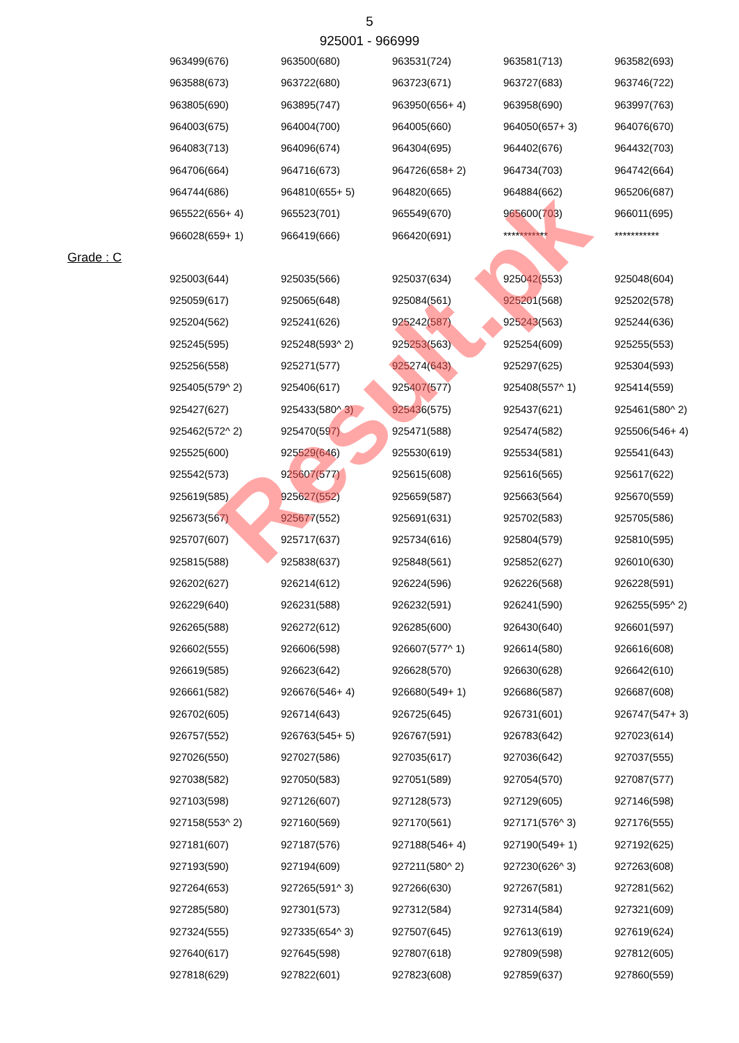5
925001 - 966999
| 963499(676) | 963500(680) | 963531(724) | 963581(713) | 963582(693) |
| 963588(673) | 963722(680) | 963723(671) | 963727(683) | 963746(722) |
| 963805(690) | 963895(747) | 963950(656+ 4) | 963958(690) | 963997(763) |
| 964003(675) | 964004(700) | 964005(660) | 964050(657+ 3) | 964076(670) |
| 964083(713) | 964096(674) | 964304(695) | 964402(676) | 964432(703) |
| 964706(664) | 964716(673) | 964726(658+ 2) | 964734(703) | 964742(664) |
| 964744(686) | 964810(655+ 5) | 964820(665) | 964884(662) | 965206(687) |
| 965522(656+ 4) | 965523(701) | 965549(670) | 965600(703) | 966011(695) |
| 966028(659+ 1) | 966419(666) | 966420(691) | *********** | *********** |
Grade : C
| 925003(644) | 925035(566) | 925037(634) | 925042(553) | 925048(604) |
| 925059(617) | 925065(648) | 925084(561) | 925201(568) | 925202(578) |
| 925204(562) | 925241(626) | 925242(587) | 925243(563) | 925244(636) |
| 925245(595) | 925248(593^ 2) | 925253(563) | 925254(609) | 925255(553) |
| 925256(558) | 925271(577) | 925274(643) | 925297(625) | 925304(593) |
| 925405(579^ 2) | 925406(617) | 925407(577) | 925408(557^ 1) | 925414(559) |
| 925427(627) | 925433(580^ 3) | 925436(575) | 925437(621) | 925461(580^ 2) |
| 925462(572^ 2) | 925470(597) | 925471(588) | 925474(582) | 925506(546+ 4) |
| 925525(600) | 925529(646) | 925530(619) | 925534(581) | 925541(643) |
| 925542(573) | 925607(577) | 925615(608) | 925616(565) | 925617(622) |
| 925619(585) | 925627(552) | 925659(587) | 925663(564) | 925670(559) |
| 925673(567) | 925677(552) | 925691(631) | 925702(583) | 925705(586) |
| 925707(607) | 925717(637) | 925734(616) | 925804(579) | 925810(595) |
| 925815(588) | 925838(637) | 925848(561) | 925852(627) | 926010(630) |
| 926202(627) | 926214(612) | 926224(596) | 926226(568) | 926228(591) |
| 926229(640) | 926231(588) | 926232(591) | 926241(590) | 926255(595^ 2) |
| 926265(588) | 926272(612) | 926285(600) | 926430(640) | 926601(597) |
| 926602(555) | 926606(598) | 926607(577^ 1) | 926614(580) | 926616(608) |
| 926619(585) | 926623(642) | 926628(570) | 926630(628) | 926642(610) |
| 926661(582) | 926676(546+ 4) | 926680(549+ 1) | 926686(587) | 926687(608) |
| 926702(605) | 926714(643) | 926725(645) | 926731(601) | 926747(547+ 3) |
| 926757(552) | 926763(545+ 5) | 926767(591) | 926783(642) | 927023(614) |
| 927026(550) | 927027(586) | 927035(617) | 927036(642) | 927037(555) |
| 927038(582) | 927050(583) | 927051(589) | 927054(570) | 927087(577) |
| 927103(598) | 927126(607) | 927128(573) | 927129(605) | 927146(598) |
| 927158(553^ 2) | 927160(569) | 927170(561) | 927171(576^ 3) | 927176(555) |
| 927181(607) | 927187(576) | 927188(546+ 4) | 927190(549+ 1) | 927192(625) |
| 927193(590) | 927194(609) | 927211(580^ 2) | 927230(626^ 3) | 927263(608) |
| 927264(653) | 927265(591^ 3) | 927266(630) | 927267(581) | 927281(562) |
| 927285(580) | 927301(573) | 927312(584) | 927314(584) | 927321(609) |
| 927324(555) | 927335(654^ 3) | 927507(645) | 927613(619) | 927619(624) |
| 927640(617) | 927645(598) | 927807(618) | 927809(598) | 927812(605) |
| 927818(629) | 927822(601) | 927823(608) | 927859(637) | 927860(559) |
Result.pk